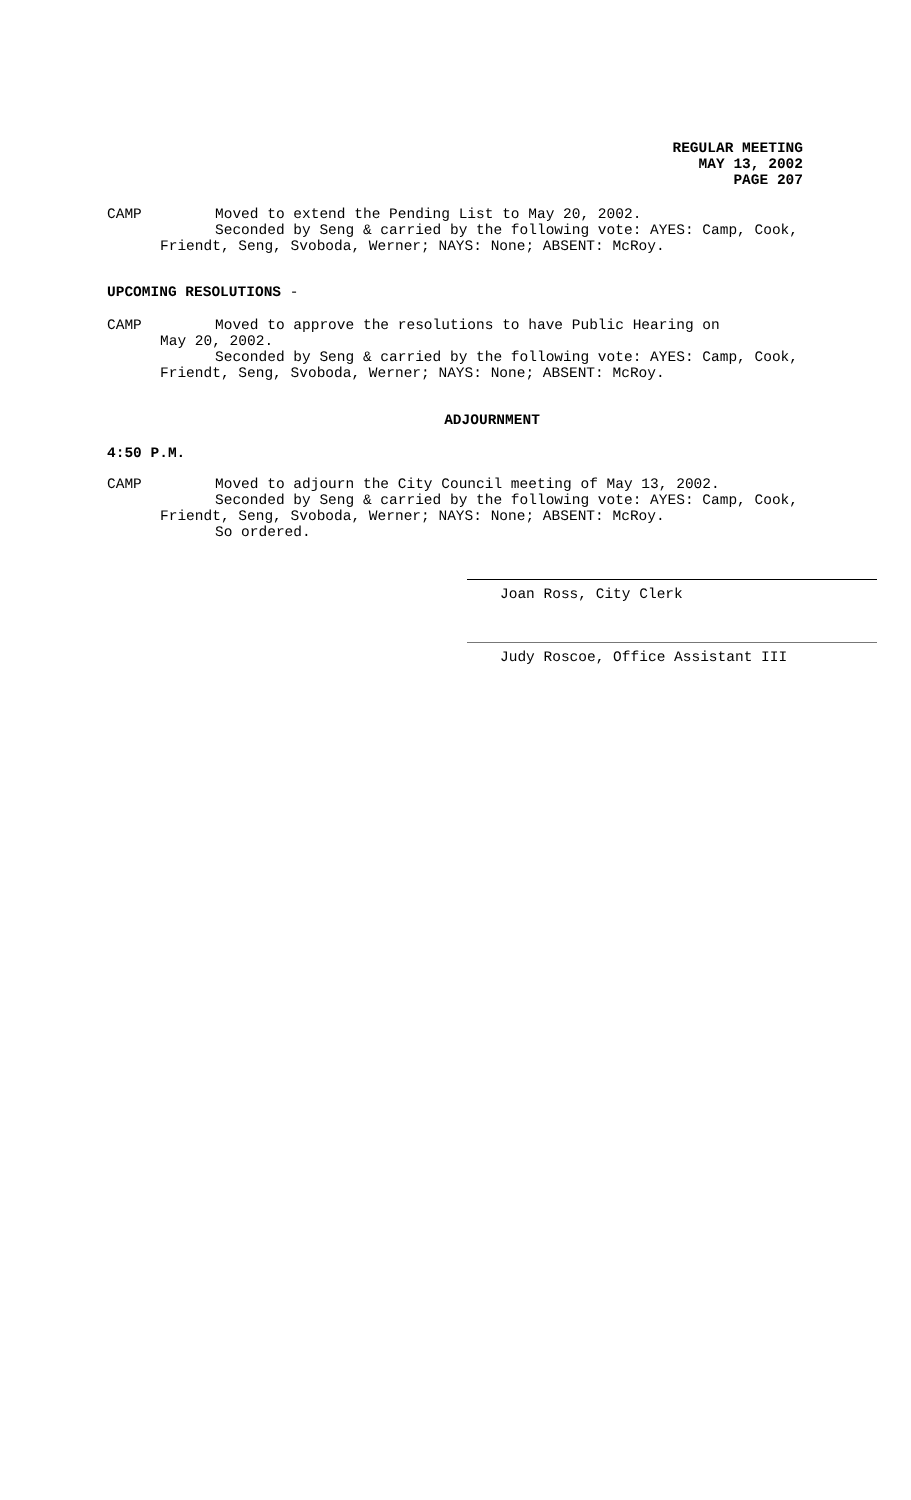REGULAR MEETING
MAY 13, 2002
PAGE 207
CAMP Moved to extend the Pending List to May 20, 2002.
Seconded by Seng & carried by the following vote: AYES: Camp, Cook,
Friendt, Seng, Svoboda, Werner; NAYS: None; ABSENT: McRoy.
UPCOMING RESOLUTIONS -
CAMP Moved to approve the resolutions to have Public Hearing on
May 20, 2002.
Seconded by Seng & carried by the following vote: AYES: Camp, Cook,
Friendt, Seng, Svoboda, Werner; NAYS: None; ABSENT: McRoy.
ADJOURNMENT
4:50 P.M.
CAMP Moved to adjourn the City Council meeting of May 13, 2002.
Seconded by Seng & carried by the following vote: AYES: Camp, Cook,
Friendt, Seng, Svoboda, Werner; NAYS: None; ABSENT: McRoy.
So ordered.
Joan Ross, City Clerk
Judy Roscoe, Office Assistant III